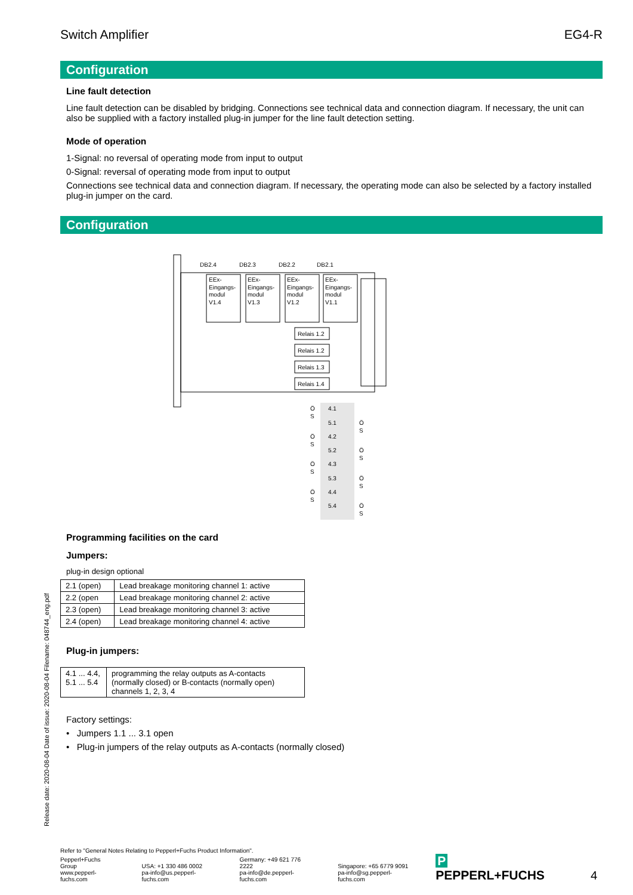Switch Amplifier EG4-R
Configuration
Line fault detection
Line fault detection can be disabled by bridging. Connections see technical data and connection diagram. If necessary, the unit can also be supplied with a factory installed plug-in jumper for the line fault detection setting.
Mode of operation
1-Signal: no reversal of operating mode from input to output
0-Signal: reversal of operating mode from input to output
Connections see technical data and connection diagram. If necessary, the operating mode can also be selected by a factory installed plug-in jumper on the card.
Configuration
DB2.4
DB2.3
DB2.2
DB2.1
EEx-
Eingangs-
modul
V1.4
EEx-
Eingangs-
modul
V1.3
EEx-
Eingangs-
modul
V1.2
EEx-
Eingangs-
modul
V1.1
Relais 1.2
Relais 1.2
Relais 1.3
Relais 1.4
4.1
5.1
4.2
5.2
4.3
5.3
4.4
5.4
Ö
S
Ö
S
Ö
S
Ö
S
Ö
S
Ö
S
Ö
S
Ö
S
Programming facilities on the card
Jumpers:
plug-in design optional
| 2.1 (open) | Lead breakage monitoring channel 1: active |
| 2.2 (open | Lead breakage monitoring channel 2: active |
| 2.3 (open) | Lead breakage monitoring channel 3: active |
| 2.4 (open) | Lead breakage monitoring channel 4: active |
Plug-in jumpers:
| 4.1 ... 4.4, 5.1 ... 5.4 | programming the relay outputs as A-contacts (normally closed) or B-contacts (normally open) channels 1, 2, 3, 4 |
Factory settings:
• Jumpers 1.1 ... 3.1 open
• Plug-in jumpers of the relay outputs as A-contacts (normally closed)
Release date: 2020-08-04 Date of issue: 2020-08-04 Filename: 048744_eng.pdf
Refer to "General Notes Relating to Pepperl+Fuchs Product Information".
Pepperl+Fuchs Group
www.pepperl-fuchs.com
USA: +1 330 486 0002
pa-info@us.pepperl-fuchs.com
Germany: +49 621 776 2222
pa-info@de.pepperl-fuchs.com
Singapore: +65 6779 9091
pa-info@sg.pepperl-fuchs.com
P PEPPERL+FUCHS
4